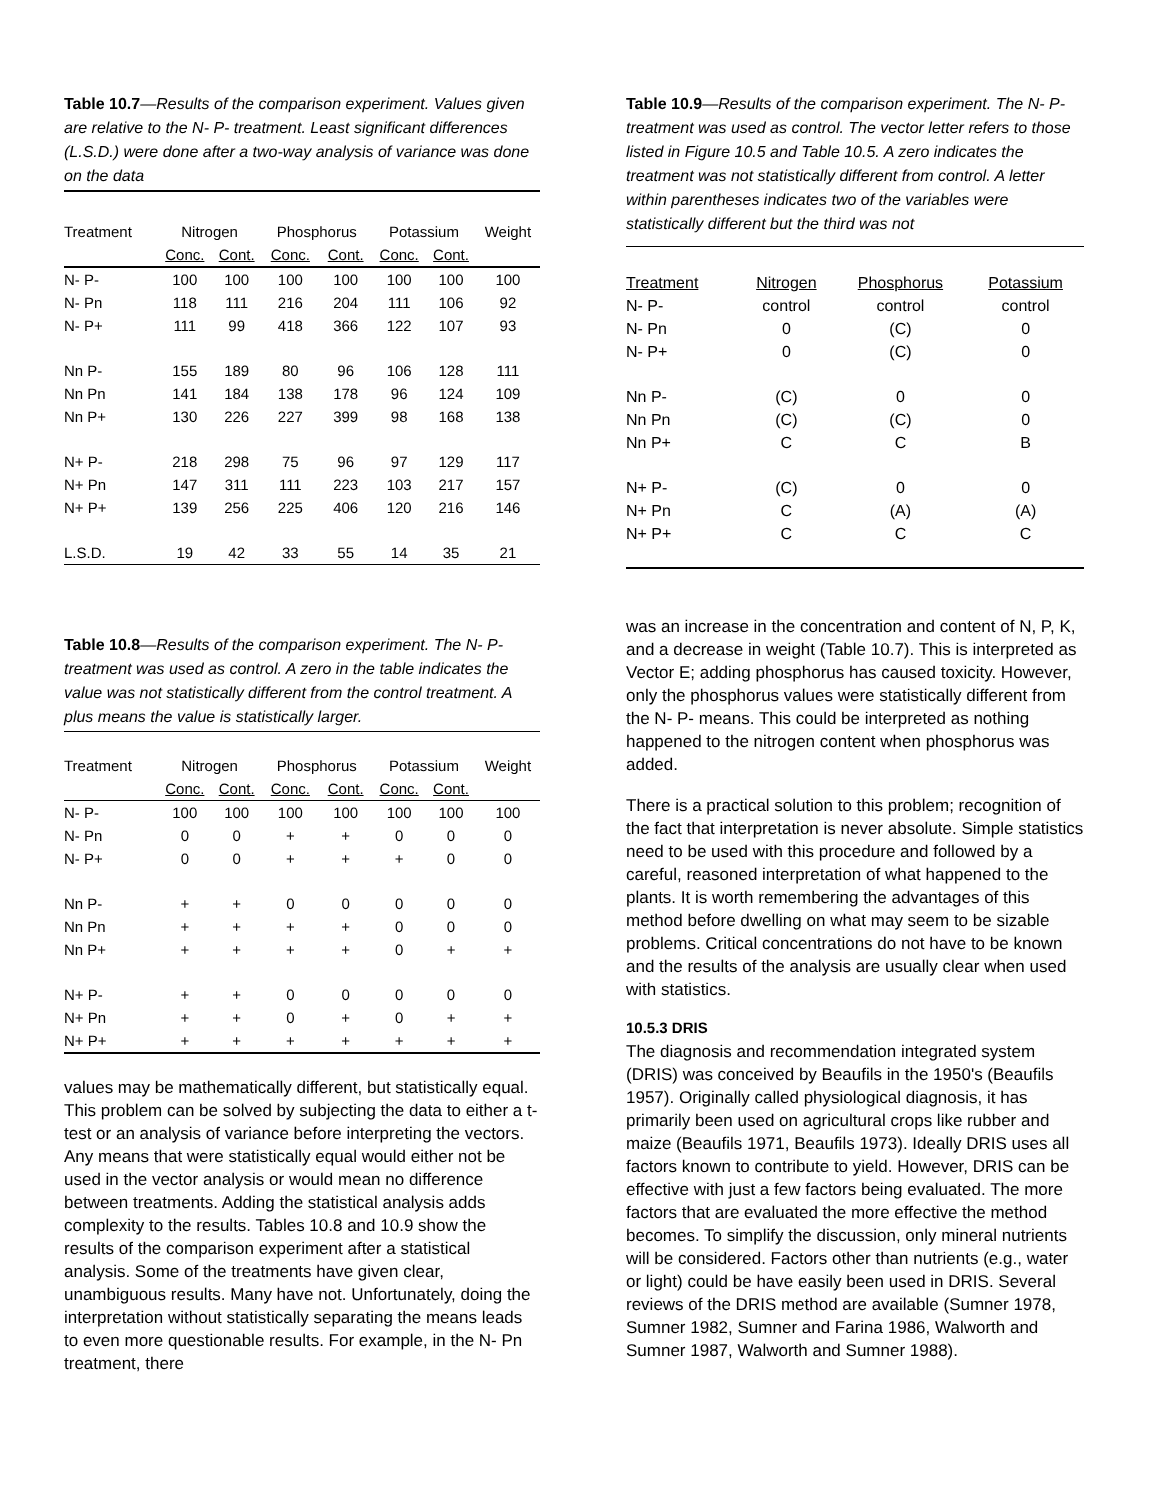Table 10.7—Results of the comparison experiment. Values given are relative to the N- P- treatment. Least significant differences (L.S.D.) were done after a two-way analysis of variance was done on the data
| Treatment | Nitrogen | | Phosphorus | | Potassium | | Weight |
| --- | --- | --- | --- | --- | --- | --- | --- |
| | Conc. | Cont. | Conc. | Cont. | Conc. | Cont. | |
| N- P- | 100 | 100 | 100 | 100 | 100 | 100 | 100 |
| N- Pn | 118 | 111 | 216 | 204 | 111 | 106 | 92 |
| N- P+ | 111 | 99 | 418 | 366 | 122 | 107 | 93 |
| Nn P- | 155 | 189 | 80 | 96 | 106 | 128 | 111 |
| Nn Pn | 141 | 184 | 138 | 178 | 96 | 124 | 109 |
| Nn P+ | 130 | 226 | 227 | 399 | 98 | 168 | 138 |
| N+ P- | 218 | 298 | 75 | 96 | 97 | 129 | 117 |
| N+ Pn | 147 | 311 | 111 | 223 | 103 | 217 | 157 |
| N+ P+ | 139 | 256 | 225 | 406 | 120 | 216 | 146 |
| L.S.D. | 19 | 42 | 33 | 55 | 14 | 35 | 21 |
Table 10.8—Results of the comparison experiment. The N- P- treatment was used as control. A zero in the table indicates the value was not statistically different from the control treatment. A plus means the value is statistically larger.
| Treatment | Nitrogen | | Phosphorus | | Potassium | | Weight |
| --- | --- | --- | --- | --- | --- | --- | --- |
| | Conc. | Cont. | Conc. | Cont. | Conc. | Cont. | |
| N- P- | 100 | 100 | 100 | 100 | 100 | 100 | 100 |
| N- Pn | 0 | 0 | + | + | 0 | 0 | 0 |
| N- P+ | 0 | 0 | + | + | + | 0 | 0 |
| Nn P- | + | + | 0 | 0 | 0 | 0 | 0 |
| Nn Pn | + | + | + | + | 0 | 0 | 0 |
| Nn P+ | + | + | + | + | 0 | + | + |
| N+ P- | + | + | 0 | 0 | 0 | 0 | 0 |
| N+ Pn | + | + | 0 | + | 0 | + | + |
| N+ P+ | + | + | + | + | + | + | + |
values may be mathematically different, but statistically equal. This problem can be solved by subjecting the data to either a t-test or an analysis of variance before interpreting the vectors. Any means that were statistically equal would either not be used in the vector analysis or would mean no difference between treatments. Adding the statistical analysis adds complexity to the results. Tables 10.8 and 10.9 show the results of the comparison experiment after a statistical analysis. Some of the treatments have given clear, unambiguous results. Many have not. Unfortunately, doing the interpretation without statistically separating the means leads to even more questionable results. For example, in the N- Pn treatment, there
Table 10.9—Results of the comparison experiment. The N- P- treatment was used as control. The vector letter refers to those listed in Figure 10.5 and Table 10.5. A zero indicates the treatment was not statistically different from control. A letter within parentheses indicates two of the variables were statistically different but the third was not
| Treatment | Nitrogen | Phosphorus | Potassium |
| --- | --- | --- | --- |
| N- P- | control | control | control |
| N- Pn | 0 | (C) | 0 |
| N- P+ | 0 | (C) | 0 |
| Nn P- | (C) | 0 | 0 |
| Nn Pn | (C) | (C) | 0 |
| Nn P+ | C | C | B |
| N+ P- | (C) | 0 | 0 |
| N+ Pn | C | (A) | (A) |
| N+ P+ | C | C | C |
was an increase in the concentration and content of N, P, K, and a decrease in weight (Table 10.7). This is interpreted as Vector E; adding phosphorus has caused toxicity. However, only the phosphorus values were statistically different from the N- P- means. This could be interpreted as nothing happened to the nitrogen content when phosphorus was added.
There is a practical solution to this problem; recognition of the fact that interpretation is never absolute. Simple statistics need to be used with this procedure and followed by a careful, reasoned interpretation of what happened to the plants. It is worth remembering the advantages of this method before dwelling on what may seem to be sizable problems. Critical concentrations do not have to be known and the results of the analysis are usually clear when used with statistics.
10.5.3 DRIS
The diagnosis and recommendation integrated system (DRIS) was conceived by Beaufils in the 1950's (Beaufils 1957). Originally called physiological diagnosis, it has primarily been used on agricultural crops like rubber and maize (Beaufils 1971, Beaufils 1973). Ideally DRIS uses all factors known to contribute to yield. However, DRIS can be effective with just a few factors being evaluated. The more factors that are evaluated the more effective the method becomes. To simplify the discussion, only mineral nutrients will be considered. Factors other than nutrients (e.g., water or light) could be have easily been used in DRIS. Several reviews of the DRIS method are available (Sumner 1978, Sumner 1982, Sumner and Farina 1986, Walworth and Sumner 1987, Walworth and Sumner 1988).